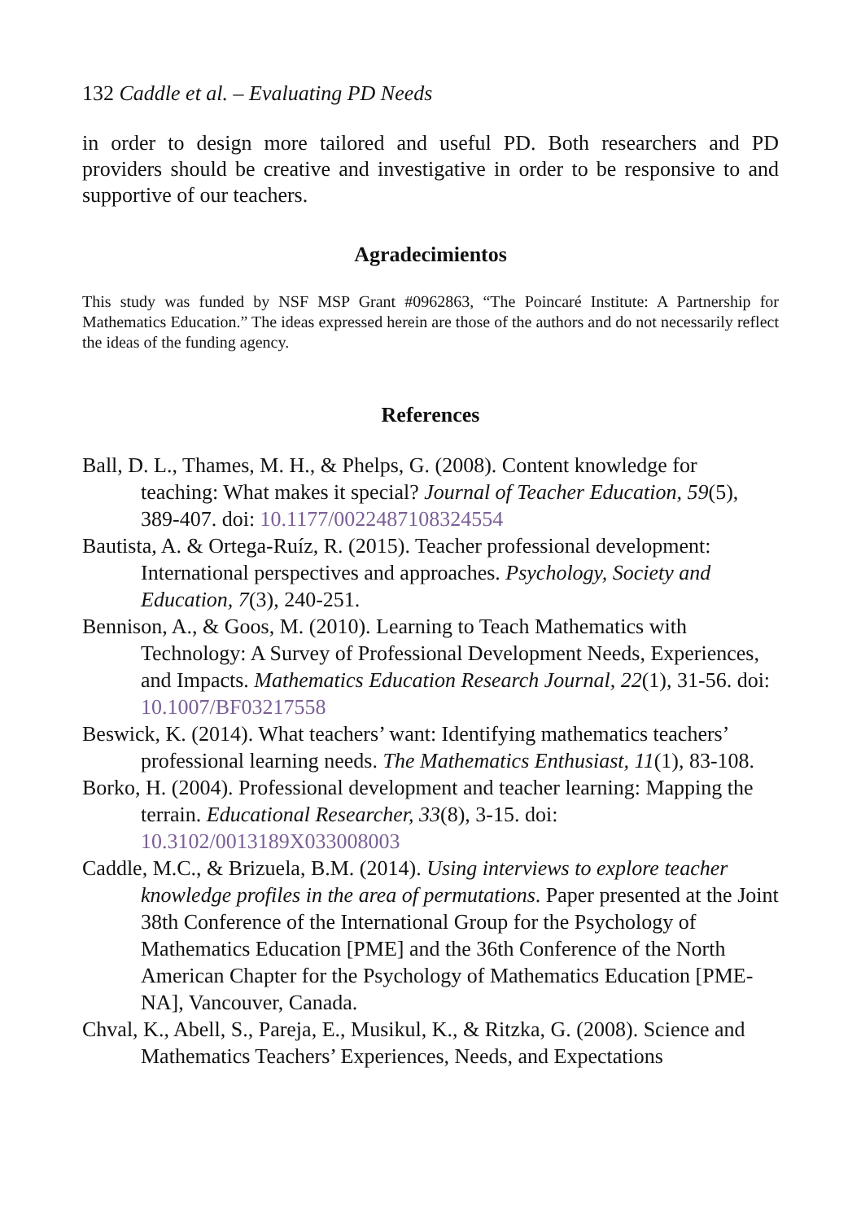132 Caddle et al. – Evaluating PD Needs
in order to design more tailored and useful PD. Both researchers and PD providers should be creative and investigative in order to be responsive to and supportive of our teachers.
Agradecimientos
This study was funded by NSF MSP Grant #0962863, “The Poincaré Institute: A Partnership for Mathematics Education.” The ideas expressed herein are those of the authors and do not necessarily reflect the ideas of the funding agency.
References
Ball, D. L., Thames, M. H., & Phelps, G. (2008). Content knowledge for teaching: What makes it special? Journal of Teacher Education, 59(5), 389-407. doi: 10.1177/0022487108324554
Bautista, A. & Ortega-Ruíz, R. (2015). Teacher professional development: International perspectives and approaches. Psychology, Society and Education, 7(3), 240-251.
Bennison, A., & Goos, M. (2010). Learning to Teach Mathematics with Technology: A Survey of Professional Development Needs, Experiences, and Impacts. Mathematics Education Research Journal, 22(1), 31-56. doi: 10.1007/BF03217558
Beswick, K. (2014). What teachers’ want: Identifying mathematics teachers’ professional learning needs. The Mathematics Enthusiast, 11(1), 83-108.
Borko, H. (2004). Professional development and teacher learning: Mapping the terrain. Educational Researcher, 33(8), 3-15. doi: 10.3102/0013189X033008003
Caddle, M.C., & Brizuela, B.M. (2014). Using interviews to explore teacher knowledge profiles in the area of permutations. Paper presented at the Joint 38th Conference of the International Group for the Psychology of Mathematics Education [PME] and the 36th Conference of the North American Chapter for the Psychology of Mathematics Education [PME-NA], Vancouver, Canada.
Chval, K., Abell, S., Pareja, E., Musikul, K., & Ritzka, G. (2008). Science and Mathematics Teachers’ Experiences, Needs, and Expectations